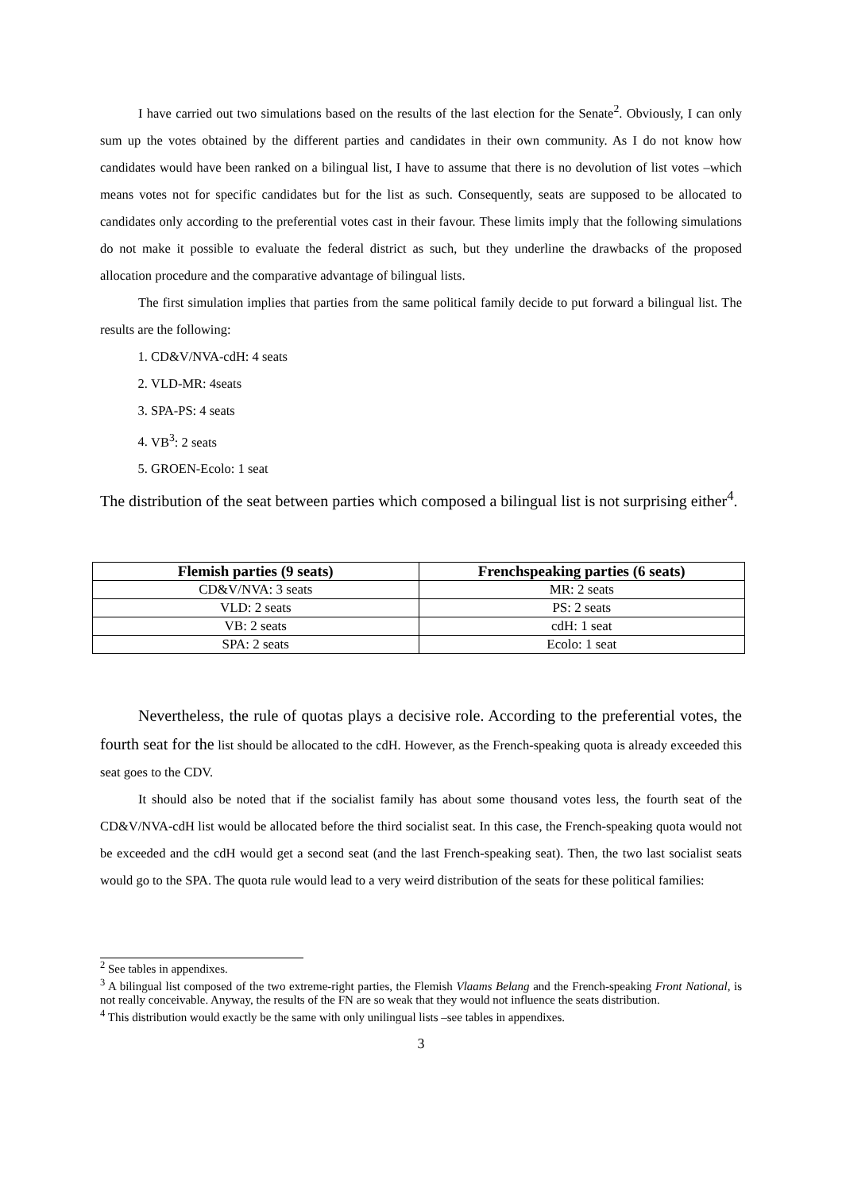I have carried out two simulations based on the results of the last election for the Senate<sup>2</sup>. Obviously, I can only sum up the votes obtained by the different parties and candidates in their own community. As I do not know how candidates would have been ranked on a bilingual list, I have to assume that there is no devolution of list votes –which means votes not for specific candidates but for the list as such. Consequently, seats are supposed to be allocated to candidates only according to the preferential votes cast in their favour. These limits imply that the following simulations do not make it possible to evaluate the federal district as such, but they underline the drawbacks of the proposed allocation procedure and the comparative advantage of bilingual lists.
The first simulation implies that parties from the same political family decide to put forward a bilingual list. The results are the following:
1. CD&V/NVA-cdH: 4 seats
2. VLD-MR: 4seats
3. SPA-PS: 4 seats
4. VB<sup>3</sup>: 2 seats
5. GROEN-Ecolo: 1 seat
The distribution of the seat between parties which composed a bilingual list is not surprising either<sup>4</sup>.
| Flemish parties (9 seats) | Frenchspeaking parties (6 seats) |
| --- | --- |
| CD&V/NVA: 3 seats | MR: 2 seats |
| VLD: 2 seats | PS: 2 seats |
| VB: 2 seats | cdH: 1 seat |
| SPA: 2 seats | Ecolo: 1 seat |
Nevertheless, the rule of quotas plays a decisive role. According to the preferential votes, the fourth seat for the list should be allocated to the cdH. However, as the French-speaking quota is already exceeded this seat goes to the CDV.
It should also be noted that if the socialist family has about some thousand votes less, the fourth seat of the CD&V/NVA-cdH list would be allocated before the third socialist seat. In this case, the French-speaking quota would not be exceeded and the cdH would get a second seat (and the last French-speaking seat). Then, the two last socialist seats would go to the SPA. The quota rule would lead to a very weird distribution of the seats for these political families:
<sup>2</sup> See tables in appendixes.
<sup>3</sup> A bilingual list composed of the two extreme-right parties, the Flemish Vlaams Belang and the French-speaking Front National, is not really conceivable. Anyway, the results of the FN are so weak that they would not influence the seats distribution.
<sup>4</sup> This distribution would exactly be the same with only unilingual lists –see tables in appendixes.
3